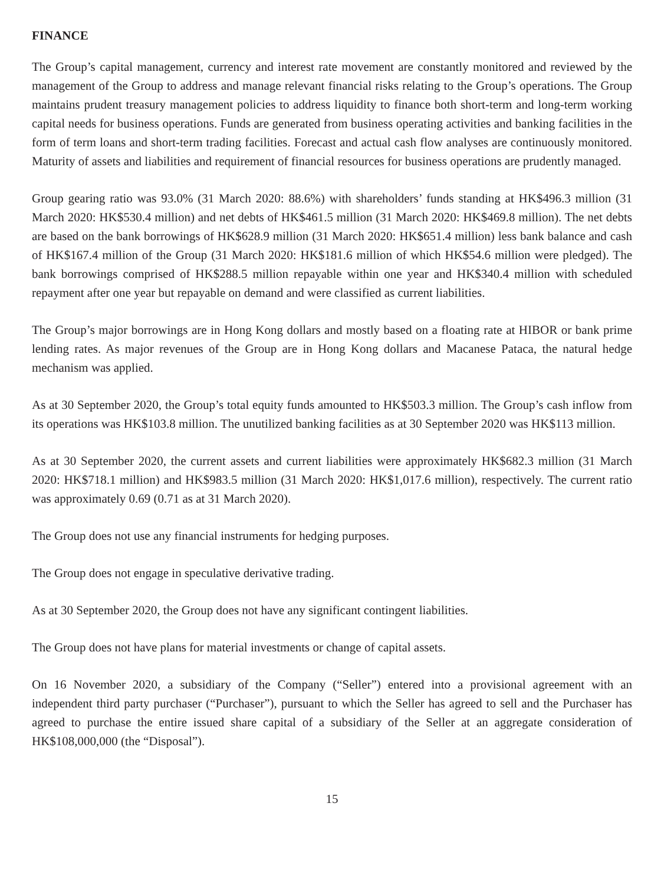FINANCE
The Group’s capital management, currency and interest rate movement are constantly monitored and reviewed by the management of the Group to address and manage relevant financial risks relating to the Group’s operations. The Group maintains prudent treasury management policies to address liquidity to finance both short-term and long-term working capital needs for business operations. Funds are generated from business operating activities and banking facilities in the form of term loans and short-term trading facilities. Forecast and actual cash flow analyses are continuously monitored. Maturity of assets and liabilities and requirement of financial resources for business operations are prudently managed.
Group gearing ratio was 93.0% (31 March 2020: 88.6%) with shareholders’ funds standing at HK$496.3 million (31 March 2020: HK$530.4 million) and net debts of HK$461.5 million (31 March 2020: HK$469.8 million). The net debts are based on the bank borrowings of HK$628.9 million (31 March 2020: HK$651.4 million) less bank balance and cash of HK$167.4 million of the Group (31 March 2020: HK$181.6 million of which HK$54.6 million were pledged). The bank borrowings comprised of HK$288.5 million repayable within one year and HK$340.4 million with scheduled repayment after one year but repayable on demand and were classified as current liabilities.
The Group’s major borrowings are in Hong Kong dollars and mostly based on a floating rate at HIBOR or bank prime lending rates. As major revenues of the Group are in Hong Kong dollars and Macanese Pataca, the natural hedge mechanism was applied.
As at 30 September 2020, the Group’s total equity funds amounted to HK$503.3 million. The Group’s cash inflow from its operations was HK$103.8 million. The unutilized banking facilities as at 30 September 2020 was HK$113 million.
As at 30 September 2020, the current assets and current liabilities were approximately HK$682.3 million (31 March 2020: HK$718.1 million) and HK$983.5 million (31 March 2020: HK$1,017.6 million), respectively. The current ratio was approximately 0.69 (0.71 as at 31 March 2020).
The Group does not use any financial instruments for hedging purposes.
The Group does not engage in speculative derivative trading.
As at 30 September 2020, the Group does not have any significant contingent liabilities.
The Group does not have plans for material investments or change of capital assets.
On 16 November 2020, a subsidiary of the Company (“Seller”) entered into a provisional agreement with an independent third party purchaser (“Purchaser”), pursuant to which the Seller has agreed to sell and the Purchaser has agreed to purchase the entire issued share capital of a subsidiary of the Seller at an aggregate consideration of HK$108,000,000 (the “Disposal”).
15